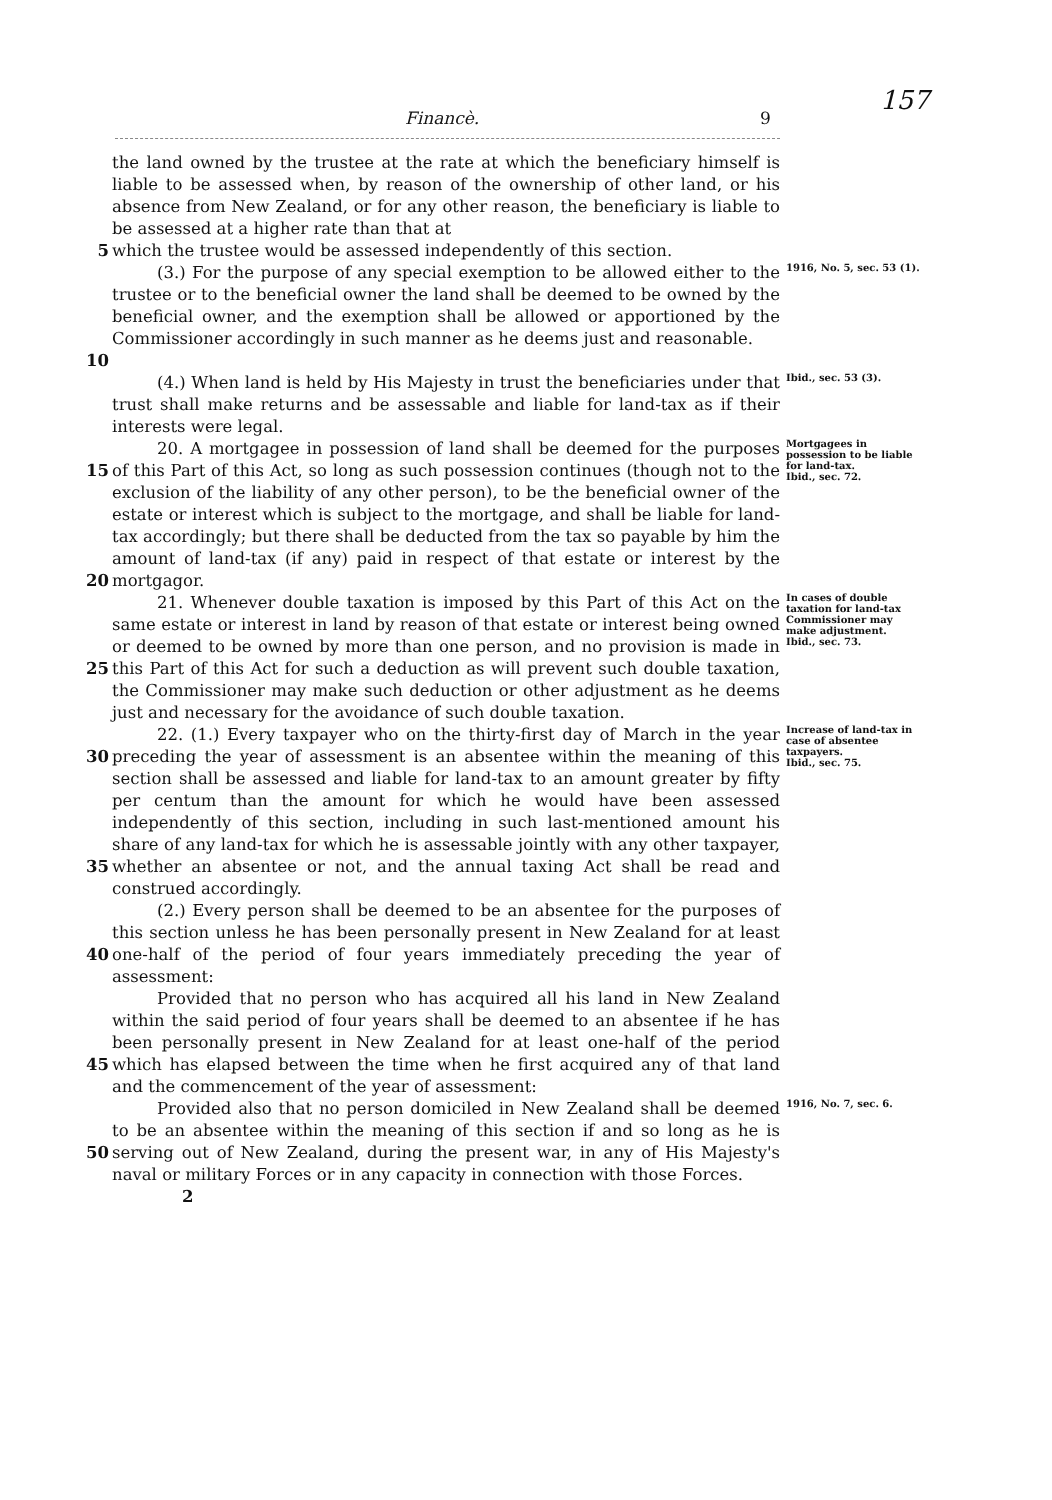Financè. 9
157
the land owned by the trustee at the rate at which the beneficiary himself is liable to be assessed when, by reason of the ownership of other land, or his absence from New Zealand, or for any other reason, the beneficiary is liable to be assessed at a higher rate than that at
5 which the trustee would be assessed independently of this section.
10 (3.) For the purpose of any special exemption to be allowed either to the trustee or to the beneficial owner the land shall be deemed to be owned by the beneficial owner, and the exemption shall be allowed or apportioned by the Commissioner accordingly in such manner as he deems just and reasonable.
1916, No. 5, sec. 53 (1).
(4.) When land is held by His Majesty in trust the beneficiaries under that trust shall make returns and be assessable and liable for land-tax as if their interests were legal.
Ibid., sec. 53 (3).
15
20
20. A mortgagee in possession of land shall be deemed for the purposes of this Part of this Act, so long as such possession continues (though not to the exclusion of the liability of any other person), to be the beneficial owner of the estate or interest which is subject to the mortgage, and shall be liable for land-tax accordingly; but there shall be deducted from the tax so payable by him the amount of land-tax (if any) paid in respect of that estate or interest by the mortgagor.
Mortgagees in possession to be liable for land-tax.
Ibid., sec. 72.
25 21. Whenever double taxation is imposed by this Part of this Act on the same estate or interest in land by reason of that estate or interest being owned or deemed to be owned by more than one person, and no provision is made in this Part of this Act for such a deduction as will prevent such double taxation, the Commissioner may make such deduction or other adjustment as he deems just and necessary for the avoidance of such double taxation.
In cases of double taxation for land-tax Commissioner may make adjustment.
Ibid., sec. 73.
30
35
22. (1.) Every taxpayer who on the thirty-first day of March in the year preceding the year of assessment is an absentee within the meaning of this section shall be assessed and liable for land-tax to an amount greater by fifty per centum than the amount for which he would have been assessed independently of this section, including in such last-mentioned amount his share of any land-tax for which he is assessable jointly with any other taxpayer, whether an absentee or not, and the annual taxing Act shall be read and construed accordingly.
Increase of land-tax in case of absentee taxpayers.
Ibid., sec. 75.
40 (2.) Every person shall be deemed to be an absentee for the purposes of this section unless he has been personally present in New Zealand for at least one-half of the period of four years immediately preceding the year of assessment:
45 Provided that no person who has acquired all his land in New Zealand within the said period of four years shall be deemed to an absentee if he has been personally present in New Zealand for at least one-half of the period which has elapsed between the time when he first acquired any of that land and the commencement of the year of assessment:
50 Provided also that no person domiciled in New Zealand shall be deemed to be an absentee within the meaning of this section if and so long as he is serving out of New Zealand, during the present war, in any of His Majesty's naval or military Forces or in any capacity in connection with those Forces.
1916, No. 7, sec. 6.
2